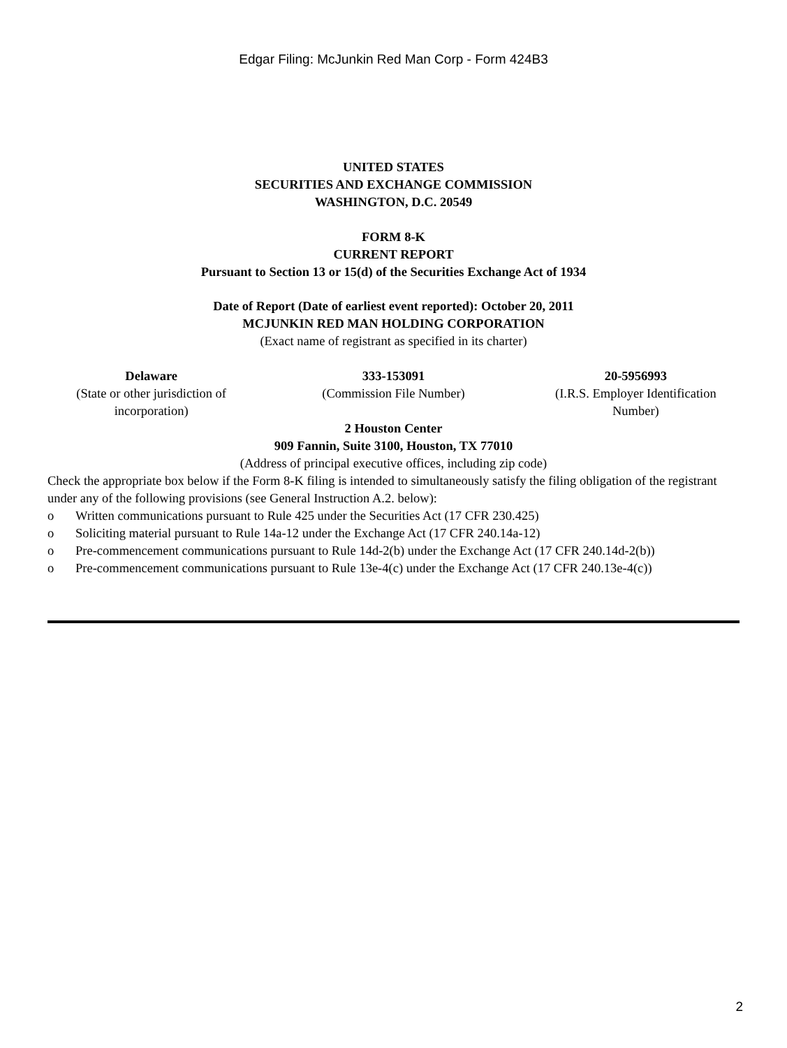Edgar Filing: McJunkin Red Man Corp - Form 424B3
UNITED STATES
SECURITIES AND EXCHANGE COMMISSION
WASHINGTON, D.C. 20549
FORM 8-K
CURRENT REPORT
Pursuant to Section 13 or 15(d) of the Securities Exchange Act of 1934
Date of Report (Date of earliest event reported): October 20, 2011
MCJUNKIN RED MAN HOLDING CORPORATION
(Exact name of registrant as specified in its charter)
| Delaware | 333-153091 | 20-5956993 |
| (State or other jurisdiction of incorporation) | (Commission File Number) | (I.R.S. Employer Identification Number) |
2 Houston Center
909 Fannin, Suite 3100, Houston, TX 77010
(Address of principal executive offices, including zip code)
Check the appropriate box below if the Form 8-K filing is intended to simultaneously satisfy the filing obligation of the registrant under any of the following provisions (see General Instruction A.2. below):
o Written communications pursuant to Rule 425 under the Securities Act (17 CFR 230.425)
o Soliciting material pursuant to Rule 14a-12 under the Exchange Act (17 CFR 240.14a-12)
o Pre-commencement communications pursuant to Rule 14d-2(b) under the Exchange Act (17 CFR 240.14d-2(b))
o Pre-commencement communications pursuant to Rule 13e-4(c) under the Exchange Act (17 CFR 240.13e-4(c))
2